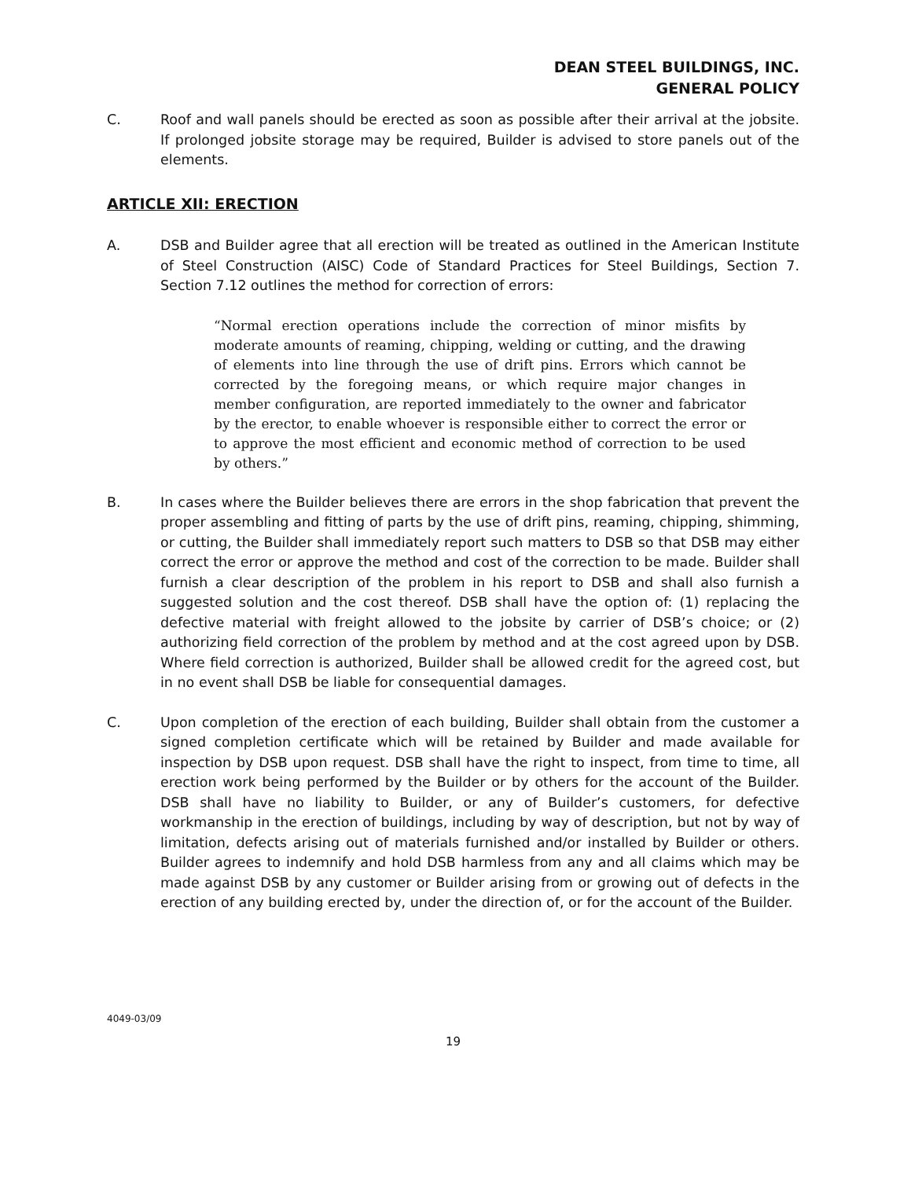DEAN STEEL BUILDINGS, INC.
GENERAL POLICY
C. Roof and wall panels should be erected as soon as possible after their arrival at the jobsite. If prolonged jobsite storage may be required, Builder is advised to store panels out of the elements.
ARTICLE XII: ERECTION
A. DSB and Builder agree that all erection will be treated as outlined in the American Institute of Steel Construction (AISC) Code of Standard Practices for Steel Buildings, Section 7. Section 7.12 outlines the method for correction of errors:
“Normal erection operations include the correction of minor misfits by moderate amounts of reaming, chipping, welding or cutting, and the drawing of elements into line through the use of drift pins. Errors which cannot be corrected by the foregoing means, or which require major changes in member configuration, are reported immediately to the owner and fabricator by the erector, to enable whoever is responsible either to correct the error or to approve the most efficient and economic method of correction to be used by others.”
B. In cases where the Builder believes there are errors in the shop fabrication that prevent the proper assembling and fitting of parts by the use of drift pins, reaming, chipping, shimming, or cutting, the Builder shall immediately report such matters to DSB so that DSB may either correct the error or approve the method and cost of the correction to be made. Builder shall furnish a clear description of the problem in his report to DSB and shall also furnish a suggested solution and the cost thereof. DSB shall have the option of: (1) replacing the defective material with freight allowed to the jobsite by carrier of DSB’s choice; or (2) authorizing field correction of the problem by method and at the cost agreed upon by DSB. Where field correction is authorized, Builder shall be allowed credit for the agreed cost, but in no event shall DSB be liable for consequential damages.
C. Upon completion of the erection of each building, Builder shall obtain from the customer a signed completion certificate which will be retained by Builder and made available for inspection by DSB upon request. DSB shall have the right to inspect, from time to time, all erection work being performed by the Builder or by others for the account of the Builder. DSB shall have no liability to Builder, or any of Builder’s customers, for defective workmanship in the erection of buildings, including by way of description, but not by way of limitation, defects arising out of materials furnished and/or installed by Builder or others. Builder agrees to indemnify and hold DSB harmless from any and all claims which may be made against DSB by any customer or Builder arising from or growing out of defects in the erection of any building erected by, under the direction of, or for the account of the Builder.
4049-03/09
19